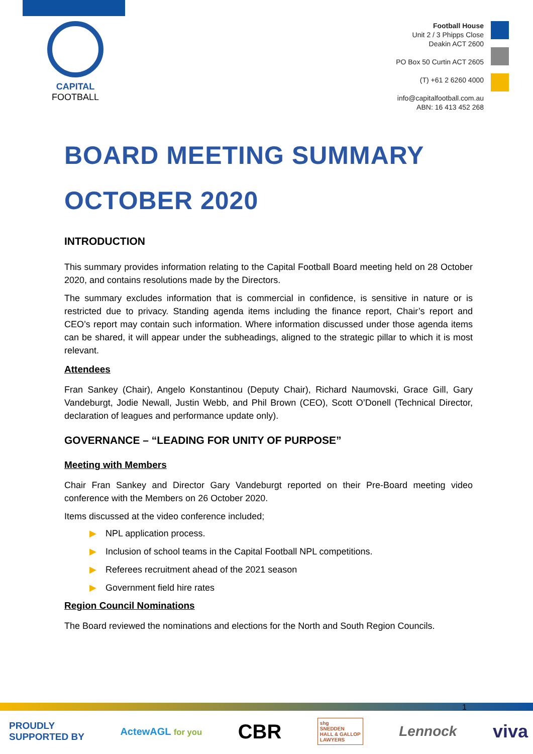CAPITAL
FOOTBALL
Football House
Unit 2 / 3 Phipps Close
Deakin ACT 2600
PO Box 50 Curtin ACT 2605
(T) +61 2 6260 4000
info@capitalfootball.com.au
ABN: 16 413 452 268
BOARD MEETING SUMMARY
OCTOBER 2020
INTRODUCTION
This summary provides information relating to the Capital Football Board meeting held on 28 October 2020, and contains resolutions made by the Directors.
The summary excludes information that is commercial in confidence, is sensitive in nature or is restricted due to privacy. Standing agenda items including the finance report, Chair’s report and CEO’s report may contain such information. Where information discussed under those agenda items can be shared, it will appear under the subheadings, aligned to the strategic pillar to which it is most relevant.
Attendees
Fran Sankey (Chair), Angelo Konstantinou (Deputy Chair), Richard Naumovski, Grace Gill, Gary Vandeburgt, Jodie Newall, Justin Webb, and Phil Brown (CEO), Scott O’Donell (Technical Director, declaration of leagues and performance update only).
GOVERNANCE – “LEADING FOR UNITY OF PURPOSE”
Meeting with Members
Chair Fran Sankey and Director Gary Vandeburgt reported on their Pre-Board meeting video conference with the Members on 26 October 2020.
Items discussed at the video conference included;
▶ NPL application process.
▶ Inclusion of school teams in the Capital Football NPL competitions.
▶ Referees recruitment ahead of the 2021 season
▶ Government field hire rates
Region Council Nominations
The Board reviewed the nominations and elections for the North and South Region Councils.
1
PROUDLY
SUPPORTED BY
ActewAGL for you
CBR
shg
SNEDDEN
HALL & GALLOP
LAWYERS
Lennock
viva